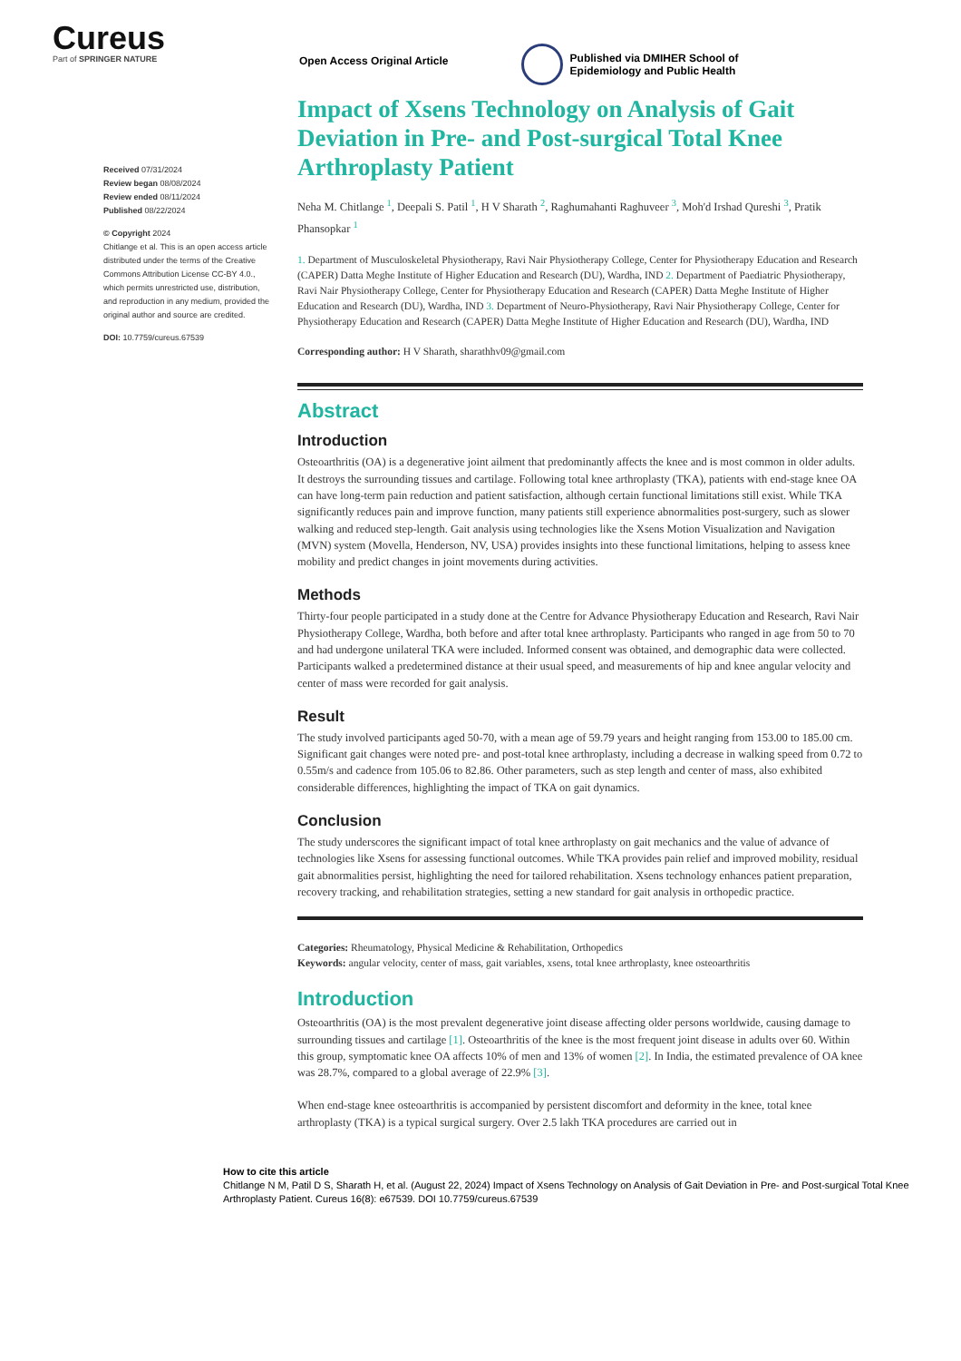Cureus
Part of SPRINGER NATURE
Open Access Original Article
Published via DMIHER School of
Epidemiology and Public Health
Received 07/31/2024
Review began 08/08/2024
Review ended 08/11/2024
Published 08/22/2024
© Copyright 2024
Chitlange et al. This is an open access article distributed under the terms of the Creative Commons Attribution License CC-BY 4.0., which permits unrestricted use, distribution, and reproduction in any medium, provided the original author and source are credited.
DOI: 10.7759/cureus.67539
Impact of Xsens Technology on Analysis of Gait Deviation in Pre- and Post-surgical Total Knee Arthroplasty Patient
Neha M. Chitlange <sup>1</sup>, Deepali S. Patil <sup>1</sup>, H V Sharath <sup>2</sup>, Raghumahanti Raghuveer <sup>3</sup>, Moh'd Irshad Qureshi <sup>3</sup>, Pratik Phansopkar <sup>1</sup>
1. Department of Musculoskeletal Physiotherapy, Ravi Nair Physiotherapy College, Center for Physiotherapy Education and Research (CAPER) Datta Meghe Institute of Higher Education and Research (DU), Wardha, IND 2. Department of Paediatric Physiotherapy, Ravi Nair Physiotherapy College, Center for Physiotherapy Education and Research (CAPER) Datta Meghe Institute of Higher Education and Research (DU), Wardha, IND 3. Department of Neuro-Physiotherapy, Ravi Nair Physiotherapy College, Center for Physiotherapy Education and Research (CAPER) Datta Meghe Institute of Higher Education and Research (DU), Wardha, IND
Corresponding author: H V Sharath, sharathhv09@gmail.com
Abstract
Introduction
Osteoarthritis (OA) is a degenerative joint ailment that predominantly affects the knee and is most common in older adults. It destroys the surrounding tissues and cartilage. Following total knee arthroplasty (TKA), patients with end-stage knee OA can have long-term pain reduction and patient satisfaction, although certain functional limitations still exist. While TKA significantly reduces pain and improve function, many patients still experience abnormalities post-surgery, such as slower walking and reduced step-length. Gait analysis using technologies like the Xsens Motion Visualization and Navigation (MVN) system (Movella, Henderson, NV, USA) provides insights into these functional limitations, helping to assess knee mobility and predict changes in joint movements during activities.
Methods
Thirty-four people participated in a study done at the Centre for Advance Physiotherapy Education and Research, Ravi Nair Physiotherapy College, Wardha, both before and after total knee arthroplasty. Participants who ranged in age from 50 to 70 and had undergone unilateral TKA were included. Informed consent was obtained, and demographic data were collected. Participants walked a predetermined distance at their usual speed, and measurements of hip and knee angular velocity and center of mass were recorded for gait analysis.
Result
The study involved participants aged 50-70, with a mean age of 59.79 years and height ranging from 153.00 to 185.00 cm. Significant gait changes were noted pre- and post-total knee arthroplasty, including a decrease in walking speed from 0.72 to 0.55m/s and cadence from 105.06 to 82.86. Other parameters, such as step length and center of mass, also exhibited considerable differences, highlighting the impact of TKA on gait dynamics.
Conclusion
The study underscores the significant impact of total knee arthroplasty on gait mechanics and the value of advance of technologies like Xsens for assessing functional outcomes. While TKA provides pain relief and improved mobility, residual gait abnormalities persist, highlighting the need for tailored rehabilitation. Xsens technology enhances patient preparation, recovery tracking, and rehabilitation strategies, setting a new standard for gait analysis in orthopedic practice.
Categories: Rheumatology, Physical Medicine & Rehabilitation, Orthopedics
Keywords: angular velocity, center of mass, gait variables, xsens, total knee arthroplasty, knee osteoarthritis
Introduction
Osteoarthritis (OA) is the most prevalent degenerative joint disease affecting older persons worldwide, causing damage to surrounding tissues and cartilage [1]. Osteoarthritis of the knee is the most frequent joint disease in adults over 60. Within this group, symptomatic knee OA affects 10% of men and 13% of women [2]. In India, the estimated prevalence of OA knee was 28.7%, compared to a global average of 22.9% [3].
When end-stage knee osteoarthritis is accompanied by persistent discomfort and deformity in the knee, total knee arthroplasty (TKA) is a typical surgical surgery. Over 2.5 lakh TKA procedures are carried out in
How to cite this article
Chitlange N M, Patil D S, Sharath H, et al. (August 22, 2024) Impact of Xsens Technology on Analysis of Gait Deviation in Pre- and Post-surgical Total Knee Arthroplasty Patient. Cureus 16(8): e67539. DOI 10.7759/cureus.67539